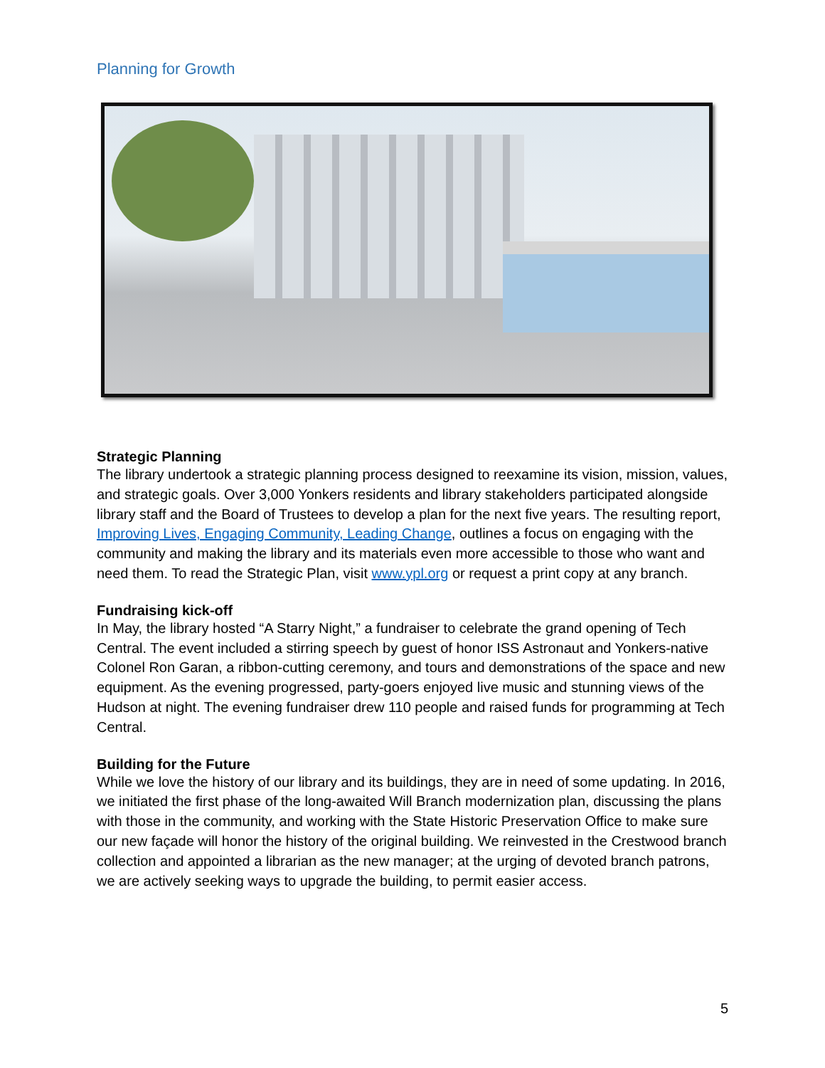Planning for Growth
Strategic Planning
The library undertook a strategic planning process designed to reexamine its vision, mission, values, and strategic goals. Over 3,000 Yonkers residents and library stakeholders participated alongside library staff and the Board of Trustees to develop a plan for the next five years. The resulting report, Improving Lives, Engaging Community, Leading Change, outlines a focus on engaging with the community and making the library and its materials even more accessible to those who want and need them. To read the Strategic Plan, visit www.ypl.org or request a print copy at any branch.
Fundraising kick-off
In May, the library hosted “A Starry Night,” a fundraiser to celebrate the grand opening of Tech Central. The event included a stirring speech by guest of honor ISS Astronaut and Yonkers-native Colonel Ron Garan, a ribbon-cutting ceremony, and tours and demonstrations of the space and new equipment. As the evening progressed, party-goers enjoyed live music and stunning views of the Hudson at night. The evening fundraiser drew 110 people and raised funds for programming at Tech Central.
Building for the Future
While we love the history of our library and its buildings, they are in need of some updating. In 2016, we initiated the first phase of the long-awaited Will Branch modernization plan, discussing the plans with those in the community, and working with the State Historic Preservation Office to make sure our new façade will honor the history of the original building. We reinvested in the Crestwood branch collection and appointed a librarian as the new manager; at the urging of devoted branch patrons, we are actively seeking ways to upgrade the building, to permit easier access.
5